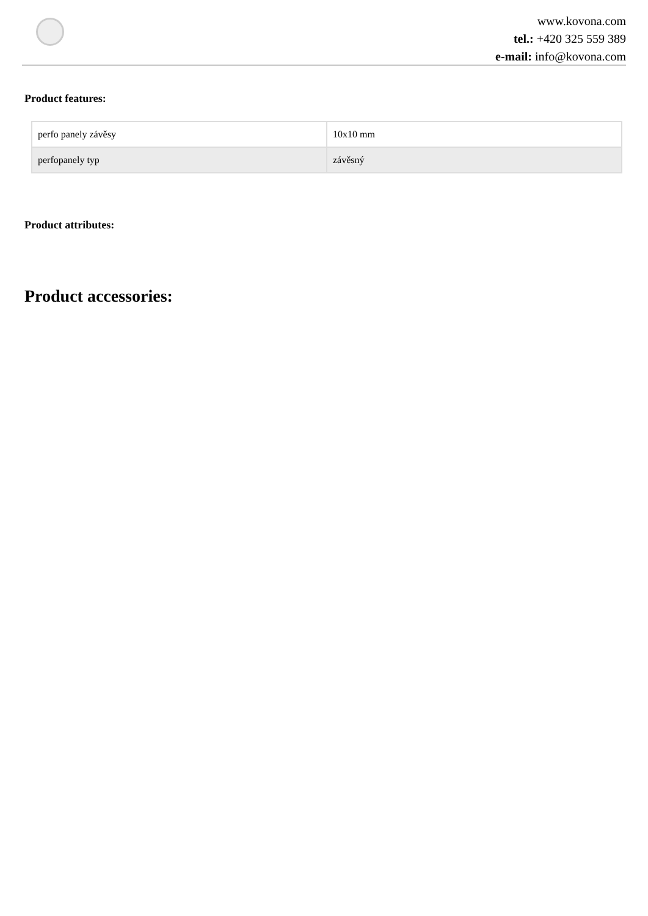www.kovona.com
tel.: +420 325 559 389
e-mail: info@kovona.com
Product features:
| perfo panely závěsy | 10x10 mm |
| perfopanely typ | závěsný |
Product attributes:
Product accessories: